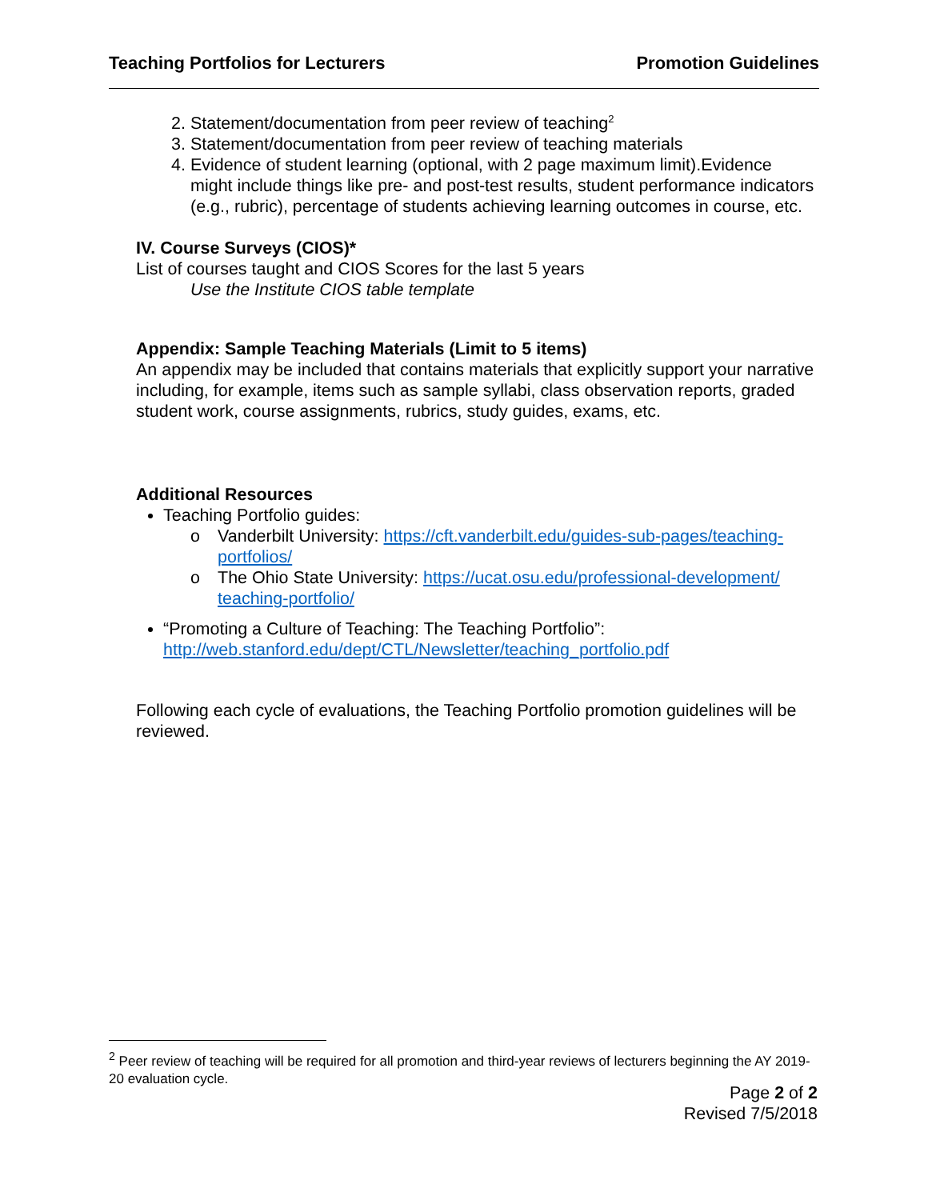Teaching Portfolios for Lecturers Promotion Guidelines
2. Statement/documentation from peer review of teaching<sup>2</sup>
3. Statement/documentation from peer review of teaching materials
4. Evidence of student learning (optional, with 2 page maximum limit).Evidence might include things like pre- and post-test results, student performance indicators (e.g., rubric), percentage of students achieving learning outcomes in course, etc.
IV. Course Surveys (CIOS)*
List of courses taught and CIOS Scores for the last 5 years
Use the Institute CIOS table template
Appendix: Sample Teaching Materials (Limit to 5 items)
An appendix may be included that contains materials that explicitly support your narrative including, for example, items such as sample syllabi, class observation reports, graded student work, course assignments, rubrics, study guides, exams, etc.
Additional Resources
Teaching Portfolio guides:
o Vanderbilt University: https://cft.vanderbilt.edu/guides-sub-pages/teaching-portfolios/
o The Ohio State University: https://ucat.osu.edu/professional-development/ teaching-portfolio/
“Promoting a Culture of Teaching: The Teaching Portfolio”: http://web.stanford.edu/dept/CTL/Newsletter/teaching_portfolio.pdf
Following each cycle of evaluations, the Teaching Portfolio promotion guidelines will be reviewed.
<sup>2</sup> Peer review of teaching will be required for all promotion and third-year reviews of lecturers beginning the AY 2019-20 evaluation cycle.
Page 2 of 2
Revised 7/5/2018